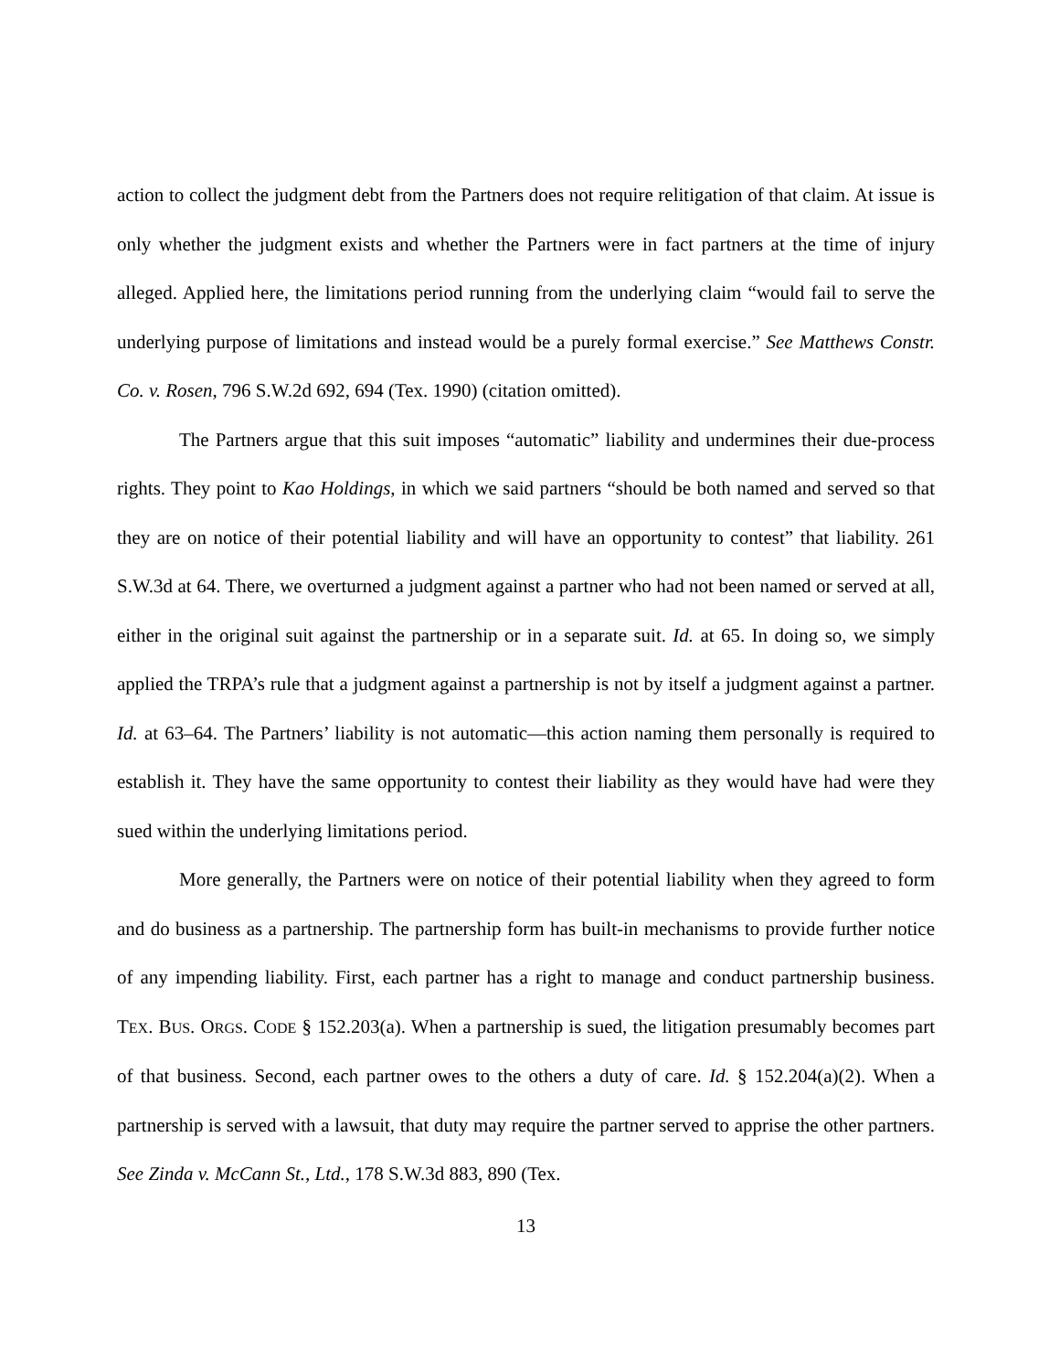action to collect the judgment debt from the Partners does not require relitigation of that claim. At issue is only whether the judgment exists and whether the Partners were in fact partners at the time of injury alleged. Applied here, the limitations period running from the underlying claim “would fail to serve the underlying purpose of limitations and instead would be a purely formal exercise.” See Matthews Constr. Co. v. Rosen, 796 S.W.2d 692, 694 (Tex. 1990) (citation omitted).
The Partners argue that this suit imposes “automatic” liability and undermines their due-process rights. They point to Kao Holdings, in which we said partners “should be both named and served so that they are on notice of their potential liability and will have an opportunity to contest” that liability. 261 S.W.3d at 64. There, we overturned a judgment against a partner who had not been named or served at all, either in the original suit against the partnership or in a separate suit. Id. at 65. In doing so, we simply applied the TRPA’s rule that a judgment against a partnership is not by itself a judgment against a partner. Id. at 63–64. The Partners’ liability is not automatic—this action naming them personally is required to establish it. They have the same opportunity to contest their liability as they would have had were they sued within the underlying limitations period.
More generally, the Partners were on notice of their potential liability when they agreed to form and do business as a partnership. The partnership form has built-in mechanisms to provide further notice of any impending liability. First, each partner has a right to manage and conduct partnership business. TEX. BUS. ORGS. CODE § 152.203(a). When a partnership is sued, the litigation presumably becomes part of that business. Second, each partner owes to the others a duty of care. Id. § 152.204(a)(2). When a partnership is served with a lawsuit, that duty may require the partner served to apprise the other partners. See Zinda v. McCann St., Ltd., 178 S.W.3d 883, 890 (Tex.
13